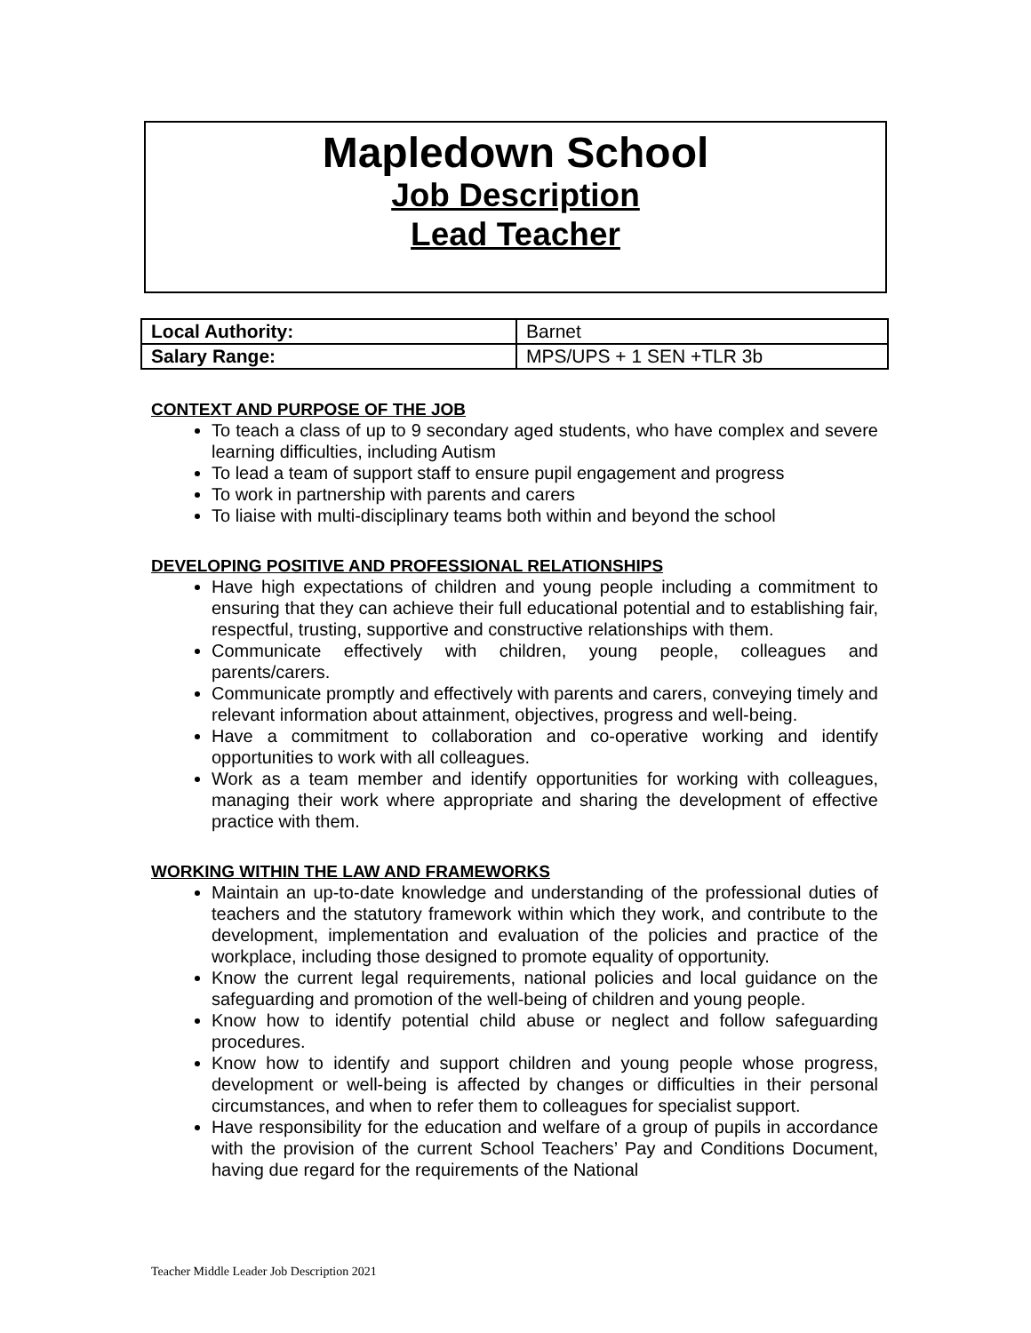Mapledown School
Job Description
Lead Teacher
| Local Authority: | Barnet |
| Salary Range: | MPS/UPS + 1 SEN +TLR 3b |
CONTEXT AND PURPOSE OF THE JOB
To teach a class of up to 9 secondary aged students, who have complex and severe learning difficulties, including Autism
To lead a team of support staff to ensure pupil engagement and progress
To work in partnership with parents and carers
To liaise with multi-disciplinary teams both within and beyond the school
DEVELOPING POSITIVE AND PROFESSIONAL RELATIONSHIPS
Have high expectations of children and young people including a commitment to ensuring that they can achieve their full educational potential and to establishing fair, respectful, trusting, supportive and constructive relationships with them.
Communicate effectively with children, young people, colleagues and parents/carers.
Communicate promptly and effectively with parents and carers, conveying timely and relevant information about attainment, objectives, progress and well-being.
Have a commitment to collaboration and co-operative working and identify opportunities to work with all colleagues.
Work as a team member and identify opportunities for working with colleagues, managing their work where appropriate and sharing the development of effective practice with them.
WORKING WITHIN THE LAW AND FRAMEWORKS
Maintain an up-to-date knowledge and understanding of the professional duties of teachers and the statutory framework within which they work, and contribute to the development, implementation and evaluation of the policies and practice of the workplace, including those designed to promote equality of opportunity.
Know the current legal requirements, national policies and local guidance on the safeguarding and promotion of the well-being of children and young people.
Know how to identify potential child abuse or neglect and follow safeguarding procedures.
Know how to identify and support children and young people whose progress, development or well-being is affected by changes or difficulties in their personal circumstances, and when to refer them to colleagues for specialist support.
Have responsibility for the education and welfare of a group of pupils in accordance with the provision of the current School Teachers’ Pay and Conditions Document, having due regard for the requirements of the National
Teacher Middle Leader Job Description 2021